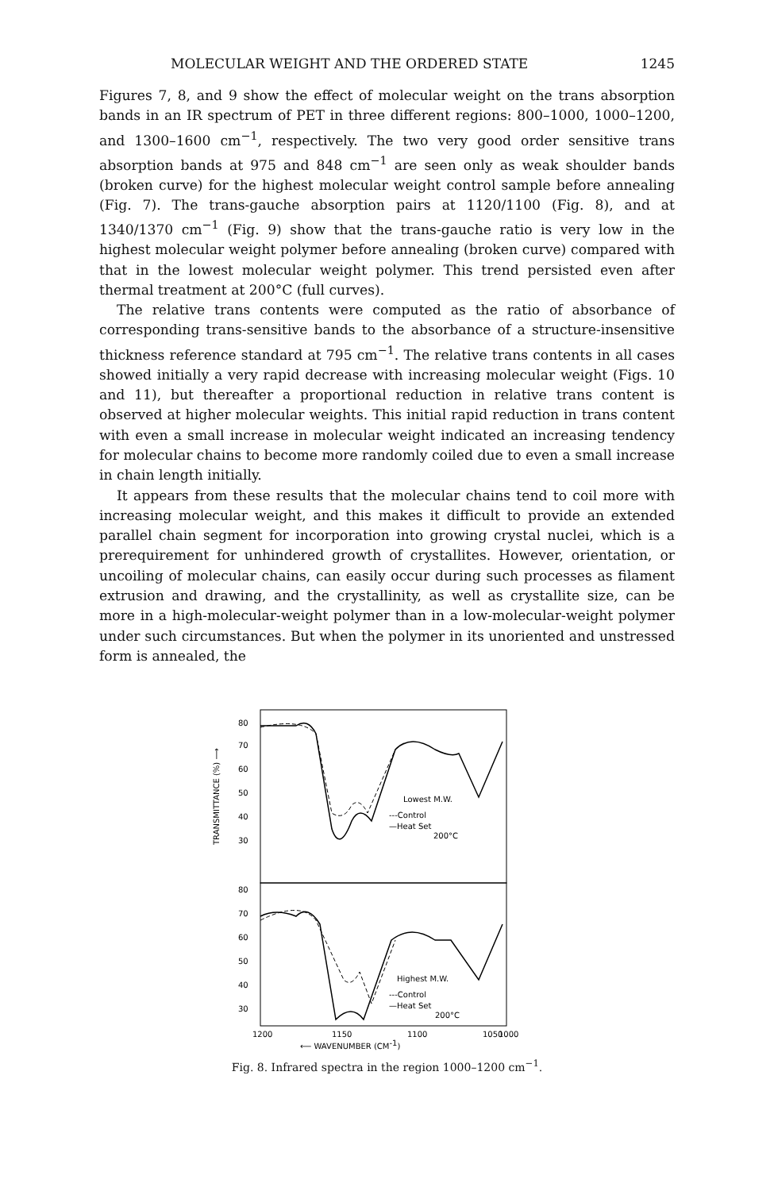MOLECULAR WEIGHT AND THE ORDERED STATE 1245
Figures 7, 8, and 9 show the effect of molecular weight on the trans absorption bands in an IR spectrum of PET in three different regions: 800–1000, 1000–1200, and 1300–1600 cm<sup>−1</sup>, respectively. The two very good order sensitive trans absorption bands at 975 and 848 cm<sup>−1</sup> are seen only as weak shoulder bands (broken curve) for the highest molecular weight control sample before annealing (Fig. 7). The trans-gauche absorption pairs at 1120/1100 (Fig. 8), and at 1340/1370 cm<sup>−1</sup> (Fig. 9) show that the trans-gauche ratio is very low in the highest molecular weight polymer before annealing (broken curve) compared with that in the lowest molecular weight polymer. This trend persisted even after thermal treatment at 200°C (full curves).
The relative trans contents were computed as the ratio of absorbance of corresponding trans-sensitive bands to the absorbance of a structure-insensitive thickness reference standard at 795 cm<sup>−1</sup>. The relative trans contents in all cases showed initially a very rapid decrease with increasing molecular weight (Figs. 10 and 11), but thereafter a proportional reduction in relative trans content is observed at higher molecular weights. This initial rapid reduction in trans content with even a small increase in molecular weight indicated an increasing tendency for molecular chains to become more randomly coiled due to even a small increase in chain length initially.
It appears from these results that the molecular chains tend to coil more with increasing molecular weight, and this makes it difficult to provide an extended parallel chain segment for incorporation into growing crystal nuclei, which is a prerequirement for unhindered growth of crystallites. However, orientation, or uncoiling of molecular chains, can easily occur during such processes as filament extrusion and drawing, and the crystallinity, as well as crystallite size, can be more in a high-molecular-weight polymer than in a low-molecular-weight polymer under such circumstances. But when the polymer in its unoriented and unstressed form is annealed, the
80
70
60
50
40
30
80
70
60
50
40
30
TRANSMITTANCE (%) ⟶
Lowest M.W.
---Control
—Heat Set
200°C
Highest M.W.
---Control
—Heat Set
200°C
1200
1150
1100
1050
1000
⟵ WAVENUMBER (CM-1)
Fig. 8. Infrared spectra in the region 1000–1200 cm<sup>−1</sup>.